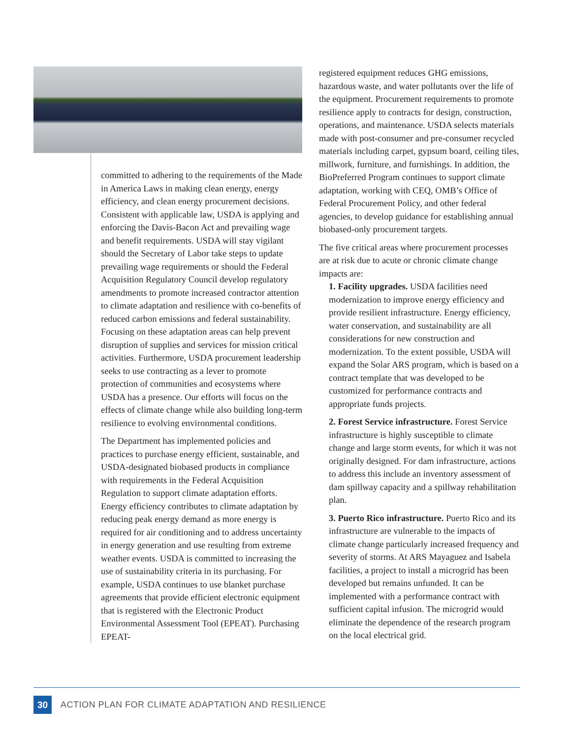committed to adhering to the requirements of the Made in America Laws in making clean energy, energy efficiency, and clean energy procurement decisions. Consistent with applicable law, USDA is applying and enforcing the Davis-Bacon Act and prevailing wage and benefit requirements. USDA will stay vigilant should the Secretary of Labor take steps to update prevailing wage requirements or should the Federal Acquisition Regulatory Council develop regulatory amendments to promote increased contractor attention to climate adaptation and resilience with co-benefits of reduced carbon emissions and federal sustainability. Focusing on these adaptation areas can help prevent disruption of supplies and services for mission critical activities. Furthermore, USDA procurement leadership seeks to use contracting as a lever to promote protection of communities and ecosystems where USDA has a presence. Our efforts will focus on the effects of climate change while also building long-term resilience to evolving environmental conditions.
The Department has implemented policies and practices to purchase energy efficient, sustainable, and USDA-designated biobased products in compliance with requirements in the Federal Acquisition Regulation to support climate adaptation efforts. Energy efficiency contributes to climate adaptation by reducing peak energy demand as more energy is required for air conditioning and to address uncertainty in energy generation and use resulting from extreme weather events. USDA is committed to increasing the use of sustainability criteria in its purchasing. For example, USDA continues to use blanket purchase agreements that provide efficient electronic equipment that is registered with the Electronic Product Environmental Assessment Tool (EPEAT). Purchasing EPEAT-
registered equipment reduces GHG emissions, hazardous waste, and water pollutants over the life of the equipment. Procurement requirements to promote resilience apply to contracts for design, construction, operations, and maintenance. USDA selects materials made with post-consumer and pre-consumer recycled materials including carpet, gypsum board, ceiling tiles, millwork, furniture, and furnishings. In addition, the BioPreferred Program continues to support climate adaptation, working with CEQ, OMB’s Office of Federal Procurement Policy, and other federal agencies, to develop guidance for establishing annual biobased-only procurement targets.
The five critical areas where procurement processes are at risk due to acute or chronic climate change impacts are:
1. Facility upgrades. USDA facilities need
modernization to improve energy efficiency and provide resilient infrastructure. Energy efficiency, water conservation, and sustainability are all considerations for new construction and modernization. To the extent possible, USDA will expand the Solar ARS program, which is based on a contract template that was developed to be customized for performance contracts and appropriate funds projects.
2. Forest Service infrastructure. Forest Service infrastructure is highly susceptible to climate change and large storm events, for which it was not originally designed. For dam infrastructure, actions to address this include an inventory assessment of dam spillway capacity and a spillway rehabilitation plan.
3. Puerto Rico infrastructure. Puerto Rico and its infrastructure are vulnerable to the impacts of climate change particularly increased frequency and severity of storms. At ARS Mayaguez and Isabela facilities, a project to install a microgrid has been developed but remains unfunded. It can be implemented with a performance contract with sufficient capital infusion. The microgrid would eliminate the dependence of the research program on the local electrical grid.
30
ACTION PLAN FOR CLIMATE ADAPTATION AND RESILIENCE